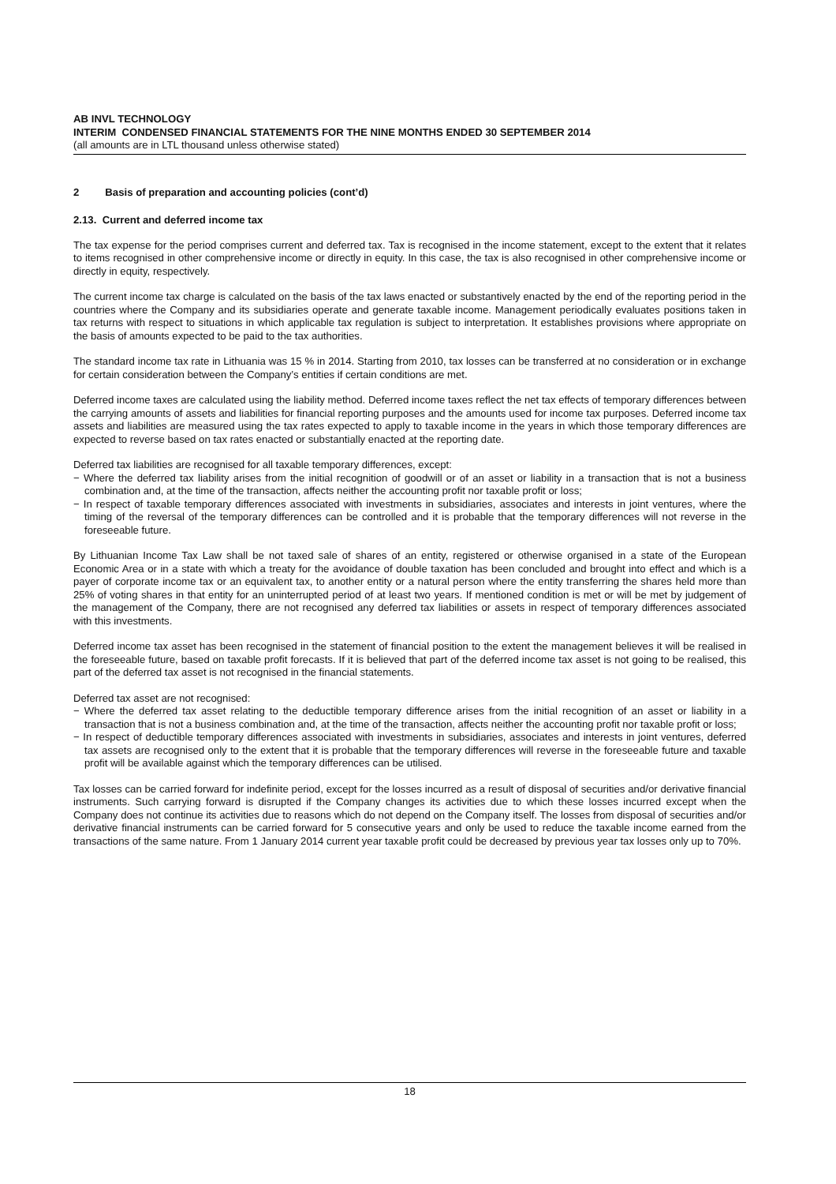AB INVL TECHNOLOGY
INTERIM CONDENSED FINANCIAL STATEMENTS FOR THE NINE MONTHS ENDED 30 SEPTEMBER 2014
(all amounts are in LTL thousand unless otherwise stated)
2 Basis of preparation and accounting policies (cont’d)
2.13. Current and deferred income tax
The tax expense for the period comprises current and deferred tax. Tax is recognised in the income statement, except to the extent that it relates to items recognised in other comprehensive income or directly in equity. In this case, the tax is also recognised in other comprehensive income or directly in equity, respectively.
The current income tax charge is calculated on the basis of the tax laws enacted or substantively enacted by the end of the reporting period in the countries where the Company and its subsidiaries operate and generate taxable income. Management periodically evaluates positions taken in tax returns with respect to situations in which applicable tax regulation is subject to interpretation. It establishes provisions where appropriate on the basis of amounts expected to be paid to the tax authorities.
The standard income tax rate in Lithuania was 15 % in 2014. Starting from 2010, tax losses can be transferred at no consideration or in exchange for certain consideration between the Company’s entities if certain conditions are met.
Deferred income taxes are calculated using the liability method. Deferred income taxes reflect the net tax effects of temporary differences between the carrying amounts of assets and liabilities for financial reporting purposes and the amounts used for income tax purposes. Deferred income tax assets and liabilities are measured using the tax rates expected to apply to taxable income in the years in which those temporary differences are expected to reverse based on tax rates enacted or substantially enacted at the reporting date.
Deferred tax liabilities are recognised for all taxable temporary differences, except:
− Where the deferred tax liability arises from the initial recognition of goodwill or of an asset or liability in a transaction that is not a business combination and, at the time of the transaction, affects neither the accounting profit nor taxable profit or loss;
− In respect of taxable temporary differences associated with investments in subsidiaries, associates and interests in joint ventures, where the timing of the reversal of the temporary differences can be controlled and it is probable that the temporary differences will not reverse in the foreseeable future.
By Lithuanian Income Tax Law shall be not taxed sale of shares of an entity, registered or otherwise organised in a state of the European Economic Area or in a state with which a treaty for the avoidance of double taxation has been concluded and brought into effect and which is a payer of corporate income tax or an equivalent tax, to another entity or a natural person where the entity transferring the shares held more than 25% of voting shares in that entity for an uninterrupted period of at least two years. If mentioned condition is met or will be met by judgement of the management of the Company, there are not recognised any deferred tax liabilities or assets in respect of temporary differences associated with this investments.
Deferred income tax asset has been recognised in the statement of financial position to the extent the management believes it will be realised in the foreseeable future, based on taxable profit forecasts. If it is believed that part of the deferred income tax asset is not going to be realised, this part of the deferred tax asset is not recognised in the financial statements.
Deferred tax asset are not recognised:
− Where the deferred tax asset relating to the deductible temporary difference arises from the initial recognition of an asset or liability in a transaction that is not a business combination and, at the time of the transaction, affects neither the accounting profit nor taxable profit or loss;
− In respect of deductible temporary differences associated with investments in subsidiaries, associates and interests in joint ventures, deferred tax assets are recognised only to the extent that it is probable that the temporary differences will reverse in the foreseeable future and taxable profit will be available against which the temporary differences can be utilised.
Tax losses can be carried forward for indefinite period, except for the losses incurred as a result of disposal of securities and/or derivative financial instruments. Such carrying forward is disrupted if the Company changes its activities due to which these losses incurred except when the Company does not continue its activities due to reasons which do not depend on the Company itself. The losses from disposal of securities and/or derivative financial instruments can be carried forward for 5 consecutive years and only be used to reduce the taxable income earned from the transactions of the same nature. From 1 January 2014 current year taxable profit could be decreased by previous year tax losses only up to 70%.
18